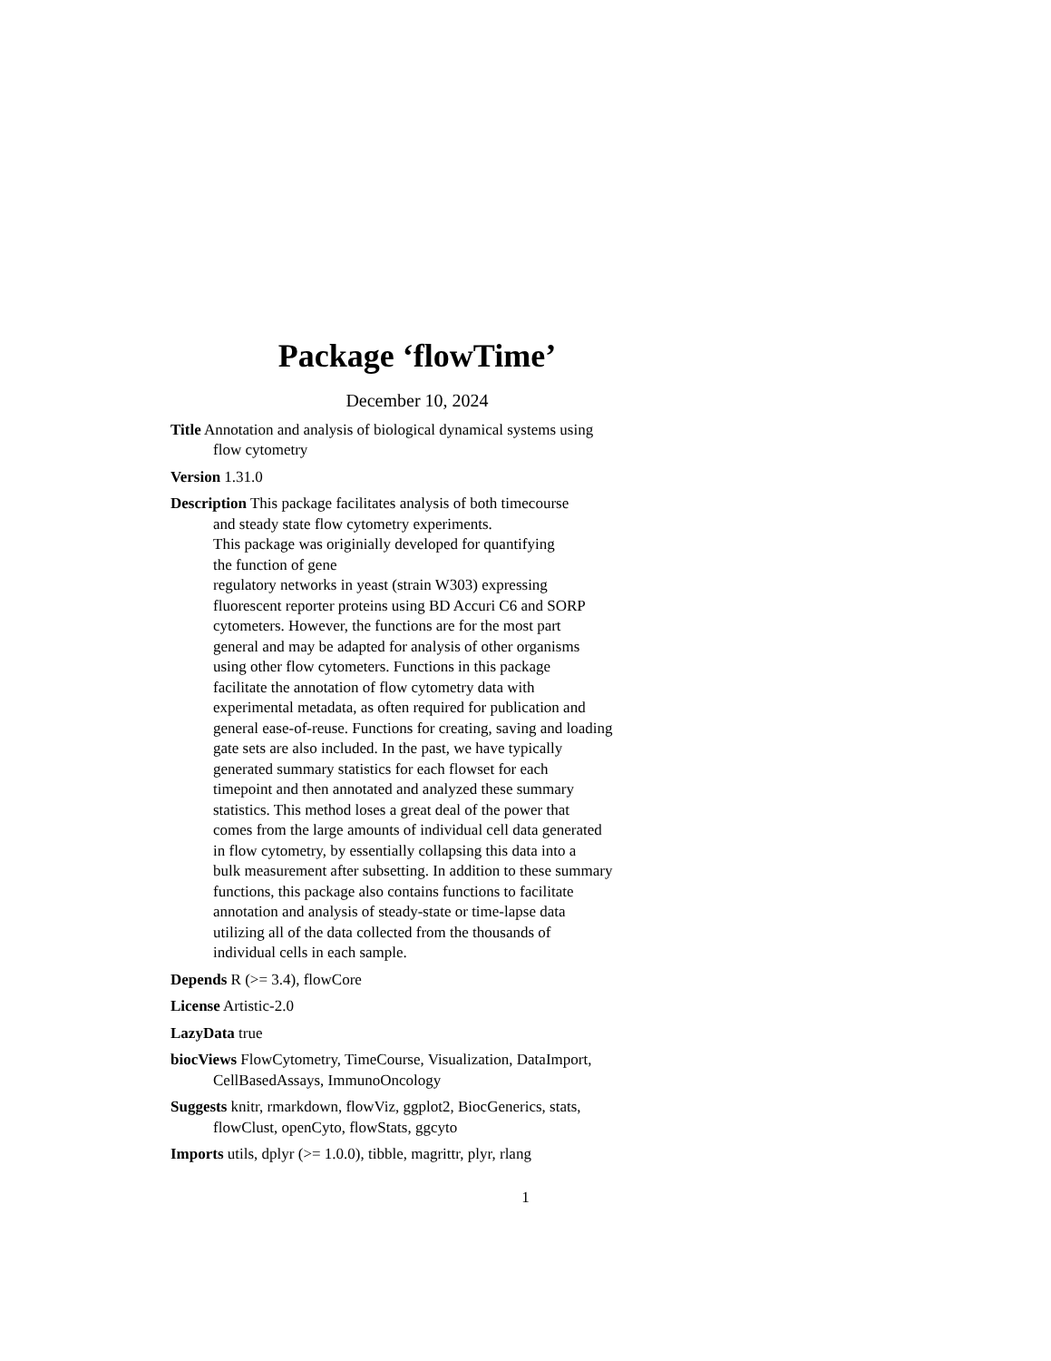Package ‘flowTime’
December 10, 2024
Title Annotation and analysis of biological dynamical systems using
flow cytometry
Version 1.31.0
Description This package facilitates analysis of both timecourse
and steady state flow cytometry experiments.
This package was originially developed for quantifying
the function of gene
regulatory networks in yeast (strain W303) expressing
fluorescent reporter proteins using BD Accuri C6 and SORP
cytometers. However, the functions are for the most part
general and may be adapted for analysis of other organisms
using other flow cytometers. Functions in this package
facilitate the annotation of flow cytometry data with
experimental metadata, as often required for publication and
general ease-of-reuse. Functions for creating, saving and loading
gate sets are also included. In the past, we have typically
generated summary statistics for each flowset for each
timepoint and then annotated and analyzed these summary
statistics. This method loses a great deal of the power that
comes from the large amounts of individual cell data generated
in flow cytometry, by essentially collapsing this data into a
bulk measurement after subsetting. In addition to these summary
functions, this package also contains functions to facilitate
annotation and analysis of steady-state or time-lapse data
utilizing all of the data collected from the thousands of
individual cells in each sample.
Depends R (>= 3.4), flowCore
License Artistic-2.0
LazyData true
biocViews FlowCytometry, TimeCourse, Visualization, DataImport,
CellBasedAssays, ImmunoOncology
Suggests knitr, rmarkdown, flowViz, ggplot2, BiocGenerics, stats,
flowClust, openCyto, flowStats, ggcyto
Imports utils, dplyr (>= 1.0.0), tibble, magrittr, plyr, rlang
1